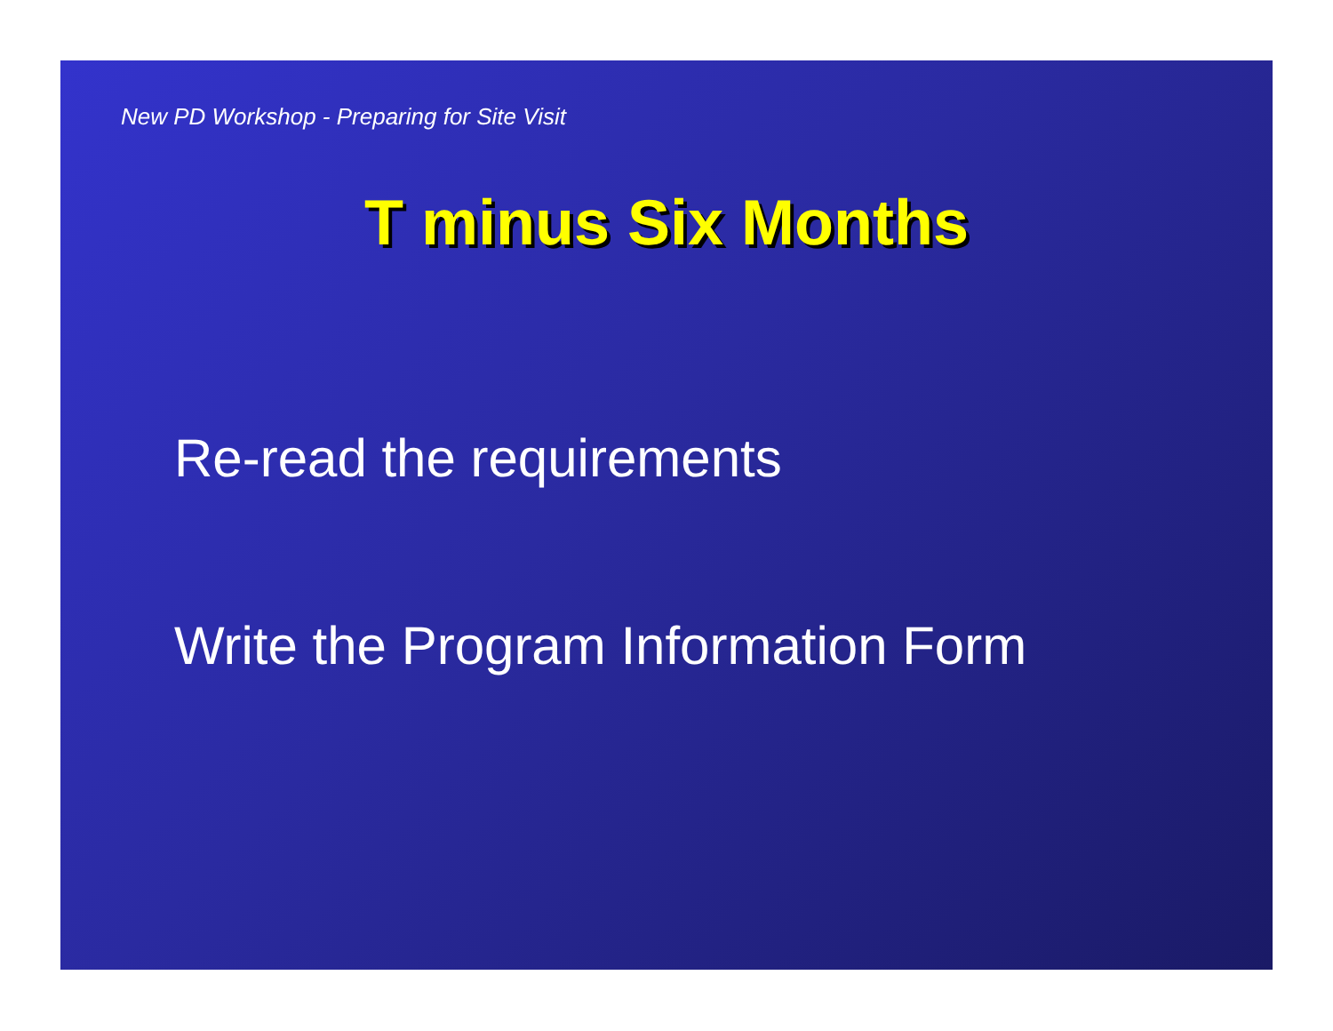New PD Workshop - Preparing for Site Visit
T minus Six Months
Re-read the requirements
Write the Program Information Form